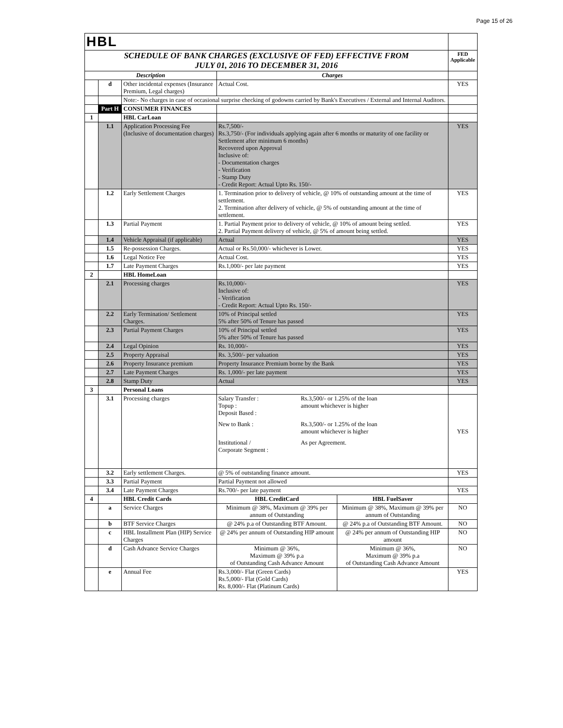Page 15 of 26
| HBL | | | | | |
| SCHEDULE OF BANK CHARGES (EXCLUSIVE OF FED) EFFECTIVE FROM JULY 01, 2016 TO DECEMBER 31, 2016 | | | | | FED Applicable |
| Description | | | Charges | | |
| | d | Other incidental expenses (Insurance Premium, Legal charges) | Actual Cost. | | YES |
| | | Note:- No charges in case of occasional surprise checking of godowns carried by Bank's Executives / External and Internal Auditors. | | | |
| | Part H | CONSUMER FINANCES | | | |
| 1 | | HBL CarLoan | | | |
| | 1.1 | Application Processing Fee (Inclusive of documentation charges) | Rs.7,500/- Rs.3,750/- (For individuals applying again after 6 months or maturity of one facility or Settlement after minimum 6 months) Recovered upon Approval Inclusive of: - Documentation charges - Verification - Stamp Duty - Credit Report: Actual Upto Rs. 150/- | | YES |
| | 1.2 | Early Settlement Charges | 1. Termination prior to delivery of vehicle, @ 10% of outstanding amount at the time of settlement. 2. Termination after delivery of vehicle, @ 5% of outstanding amount at the time of settlement. | | YES |
| | 1.3 | Partial Payment | 1. Partial Payment prior to delivery of vehicle, @ 10% of amount being settled. 2. Partial Payment delivery of vehicle, @ 5% of amount being settled. | | YES |
| | 1.4 | Vehicle Appraisal (if applicable) | Actual | | YES |
| | 1.5 | Re-possession Charges. | Actual or Rs.50,000/- whichever is Lower. | | YES |
| | 1.6 | Legal Notice Fee | Actual Cost. | | YES |
| | 1.7 | Late Payment Charges | Rs.1,000/- per late payment | | YES |
| 2 | | HBL HomeLoan | | | |
| | 2.1 | Processing charges | Rs.10,000/- Inclusive of: - Verification - Credit Report: Actual Upto Rs. 150/- | | YES |
| | 2.2 | Early Termination/ Settlement Charges. | 10% of Principal settled 5% after 50% of Tenure has passed | | YES |
| | 2.3 | Partial Payment Charges | 10% of Principal settled 5% after 50% of Tenure has passed | | YES |
| | 2.4 | Legal Opinion | Rs. 10,000/- | | YES |
| | 2.5 | Property Appraisal | Rs. 3,500/- per valuation | | YES |
| | 2.6 | Property Insurance premium | Property Insurance Premium borne by the Bank | | YES |
| | 2.7 | Late Payment Charges | Rs. 1,000/- per late payment | | YES |
| | 2.8 | Stamp Duty | Actual | | YES |
| 3 | | Personal Loans | | | |
| | 3.1 | Processing charges | Salary Transfer : Topup : Deposit Based : Rs.3,500/- or 1.25% of the loan amount whichever is higher New to Bank : Rs.3,500/- or 1.25% of the loan amount whichever is higher Institutional / Corporate Segment : As per Agreement. | | YES |
| | 3.2 | Early settlement Charges. | @ 5% of outstanding finance amount. | | YES |
| | 3.3 | Partial Payment | Partial Payment not allowed | | |
| | 3.4 | Late Payment Charges | Rs.700/- per late payment | | YES |
| 4 | | HBL Credit Cards | HBL CreditCard | HBL FuelSaver | |
| | a | Service Charges | Minimum @ 38%, Maximum @ 39% per annum of Outstanding | Minimum @ 38%, Maximum @ 39% per annum of Outstanding | NO |
| | b | BTF Service Charges | @ 24% p.a of Outstanding BTF Amount. | @ 24% p.a of Outstanding BTF Amount. | NO |
| | c | HBL Installment Plan (HIP) Service Charges | @ 24% per annum of Outstanding HIP amount | @ 24% per annum of Outstanding HIP amount | NO |
| | d | Cash Advance Service Charges | Minimum @ 36%, Maximum @ 39% p.a of Outstanding Cash Advance Amount | Minimum @ 36%, Maximum @ 39% p.a of Outstanding Cash Advance Amount | NO |
| | e | Annual Fee | Rs.3,000/- Flat (Green Cards) Rs.5,000/- Flat (Gold Cards) Rs. 8,000/- Flat (Platinum Cards) | | YES |